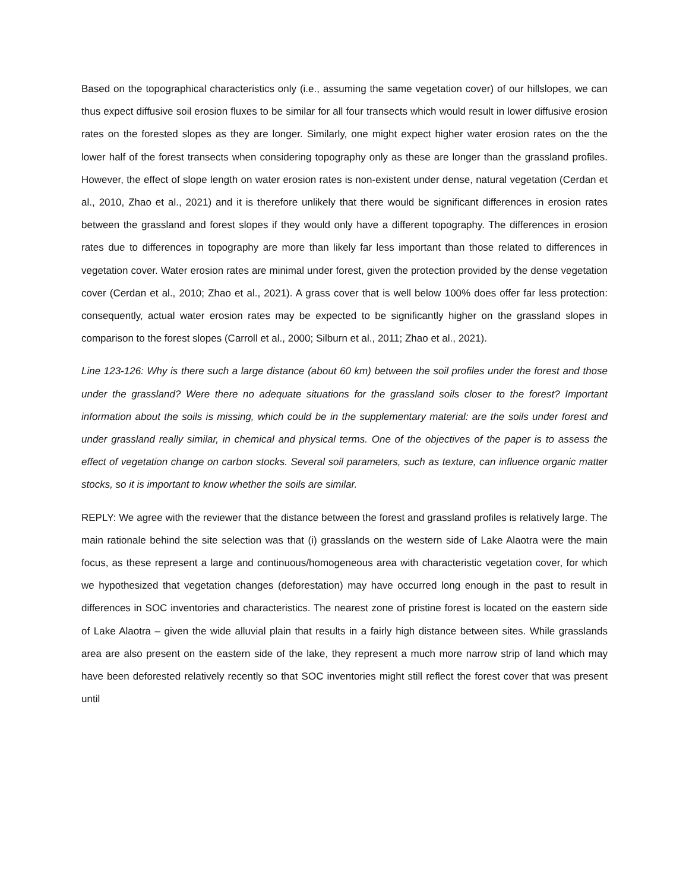Based on the topographical characteristics only (i.e., assuming the same vegetation cover) of our hillslopes, we can thus expect diffusive soil erosion fluxes to be similar for all four transects which would result in lower diffusive erosion rates on the forested slopes as they are longer. Similarly, one might expect higher water erosion rates on the the lower half of the forest transects when considering topography only as these are longer than the grassland profiles. However, the effect of slope length on water erosion rates is non-existent under dense, natural vegetation (Cerdan et al., 2010, Zhao et al., 2021) and it is therefore unlikely that there would be significant differences in erosion rates between the grassland and forest slopes if they would only have a different topography. The differences in erosion rates due to differences in topography are more than likely far less important than those related to differences in vegetation cover. Water erosion rates are minimal under forest, given the protection provided by the dense vegetation cover (Cerdan et al., 2010; Zhao et al., 2021). A grass cover that is well below 100% does offer far less protection: consequently, actual water erosion rates may be expected to be significantly higher on the grassland slopes in comparison to the forest slopes (Carroll et al., 2000; Silburn et al., 2011; Zhao et al., 2021).
Line 123-126: Why is there such a large distance (about 60 km) between the soil profiles under the forest and those under the grassland? Were there no adequate situations for the grassland soils closer to the forest? Important information about the soils is missing, which could be in the supplementary material: are the soils under forest and under grassland really similar, in chemical and physical terms. One of the objectives of the paper is to assess the effect of vegetation change on carbon stocks. Several soil parameters, such as texture, can influence organic matter stocks, so it is important to know whether the soils are similar.
REPLY: We agree with the reviewer that the distance between the forest and grassland profiles is relatively large. The main rationale behind the site selection was that (i) grasslands on the western side of Lake Alaotra were the main focus, as these represent a large and continuous/homogeneous area with characteristic vegetation cover, for which we hypothesized that vegetation changes (deforestation) may have occurred long enough in the past to result in differences in SOC inventories and characteristics. The nearest zone of pristine forest is located on the eastern side of Lake Alaotra – given the wide alluvial plain that results in a fairly high distance between sites. While grasslands area are also present on the eastern side of the lake, they represent a much more narrow strip of land which may have been deforested relatively recently so that SOC inventories might still reflect the forest cover that was present until